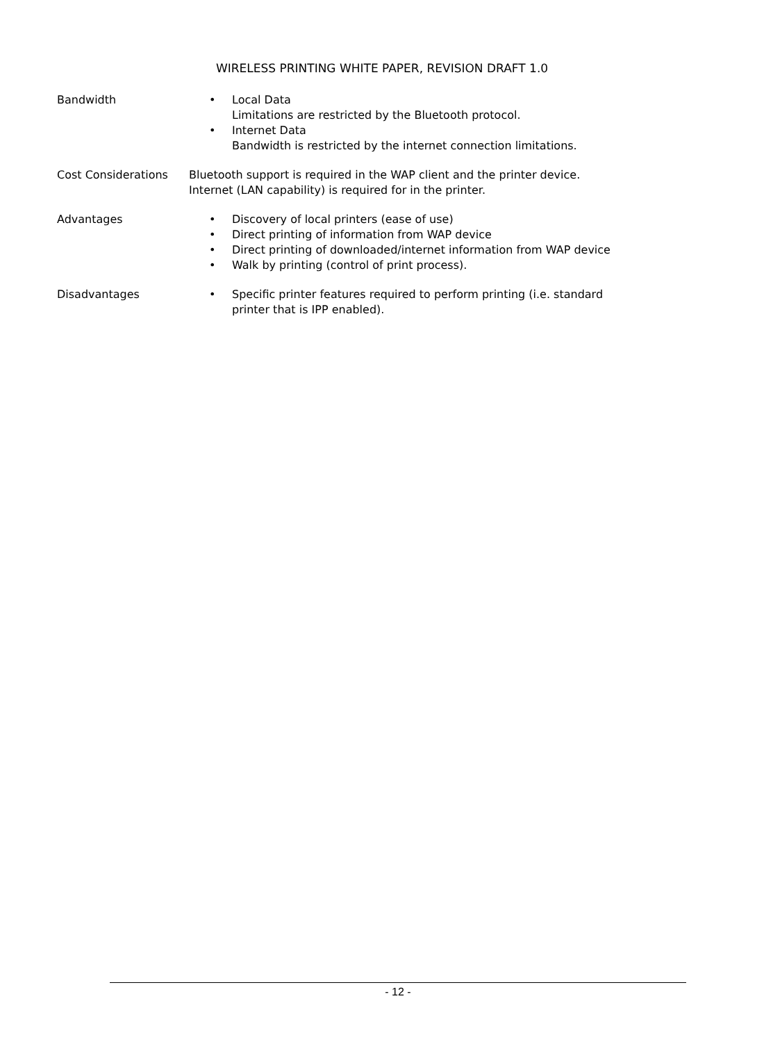WIRELESS PRINTING WHITE PAPER, REVISION DRAFT 1.0
| Bandwidth | • Local Data Limitations are restricted by the Bluetooth protocol. • Internet Data Bandwidth is restricted by the internet connection limitations. |
| Cost Considerations | Bluetooth support is required in the WAP client and the printer device. Internet (LAN capability) is required for in the printer. |
| Advantages | • Discovery of local printers (ease of use) • Direct printing of information from WAP device • Direct printing of downloaded/internet information from WAP device • Walk by printing (control of print process). |
| Disadvantages | • Specific printer features required to perform printing (i.e. standard printer that is IPP enabled). |
- 12 -